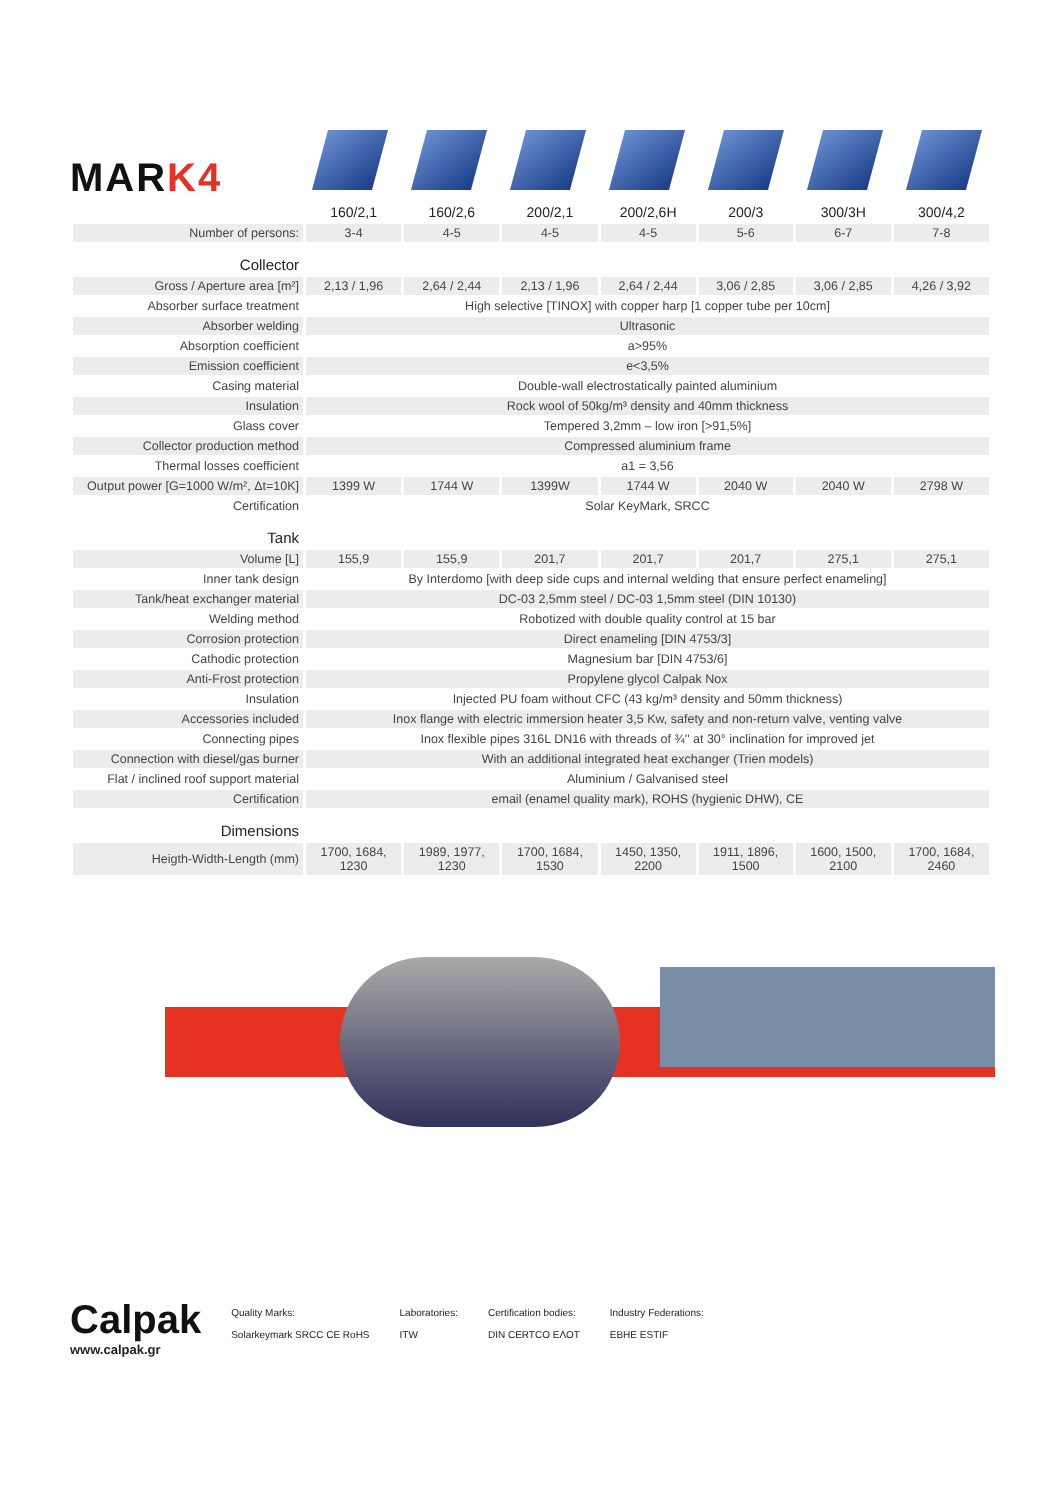MARK4
| | 160/2,1 | 160/2,6 | 200/2,1 | 200/2,6H | 200/3 | 300/3H | 300/4,2 |
| --- | --- | --- | --- | --- | --- | --- | --- |
| Number of persons: | 3-4 | 4-5 | 4-5 | 4-5 | 5-6 | 6-7 | 7-8 |
| Collector | | | | | | | |
| Gross / Aperture area [m²] | 2,13 / 1,96 | 2,64 / 2,44 | 2,13 / 1,96 | 2,64 / 2,44 | 3,06 / 2,85 | 3,06 / 2,85 | 4,26 / 3,92 |
| Absorber surface treatment | High selective [TINOX] with copper harp [1 copper tube per 10cm] | | | | | | |
| Absorber welding | Ultrasonic | | | | | | |
| Absorption coefficient | a>95% | | | | | | |
| Emission coefficient | e<3,5% | | | | | | |
| Casing material | Double-wall electrostatically painted aluminium | | | | | | |
| Insulation | Rock wool of 50kg/m³ density and 40mm thickness | | | | | | |
| Glass cover | Tempered 3,2mm – low iron [>91,5%] | | | | | | |
| Collector production method | Compressed aluminium frame | | | | | | |
| Thermal losses coefficient | a1 = 3,56 | | | | | | |
| Output power [G=1000 W/m², Δt=10K] | 1399 W | 1744 W | 1399W | 1744 W | 2040 W | 2040 W | 2798 W |
| Certification | Solar KeyMark, SRCC | | | | | | |
| Tank | | | | | | | |
| Volume [L] | 155,9 | 155,9 | 201,7 | 201,7 | 201,7 | 275,1 | 275,1 |
| Inner tank design | By Interdomo [with deep side cups and internal welding that ensure perfect enameling] | | | | | | |
| Tank/heat exchanger material | DC-03 2,5mm steel / DC-03 1,5mm steel (DIN 10130) | | | | | | |
| Welding method | Robotized with double quality control at 15 bar | | | | | | |
| Corrosion protection | Direct enameling [DIN 4753/3] | | | | | | |
| Cathodic protection | Magnesium bar [DIN 4753/6] | | | | | | |
| Anti-Frost protection | Propylene glycol Calpak Nox | | | | | | |
| Insulation | Injected PU foam without CFC (43 kg/m³ density and 50mm thickness) | | | | | | |
| Accessories included | Inox flange with electric immersion heater 3,5 Kw, safety and non-return valve, venting valve | | | | | | |
| Connecting pipes | Inox flexible pipes 316L DN16 with threads of ¾'' at 30° inclination for improved jet | | | | | | |
| Connection with diesel/gas burner | With an additional integrated heat exchanger (Trien models) | | | | | | |
| Flat / inclined roof support material | Aluminium / Galvanised steel | | | | | | |
| Certification | email (enamel quality mark), ROHS (hygienic DHW), CE | | | | | | |
| Dimensions | | | | | | | |
| Heigth-Width-Length (mm) | 1700, 1684, 1230 | 1989, 1977, 1230 | 1700, 1684, 1530 | 1450, 1350, 2200 | 1911, 1896, 1500 | 1600, 1500, 2100 | 1700, 1684, 2460 |
Calpak
www.calpak.gr
Quality Marks:
Solarkeymark SRCC CE RoHS
Laboratories:
ITW
Certification bodies:
DIN CERTCO ΕΛΟΤ
Industry Federations:
EBHE ESTIF